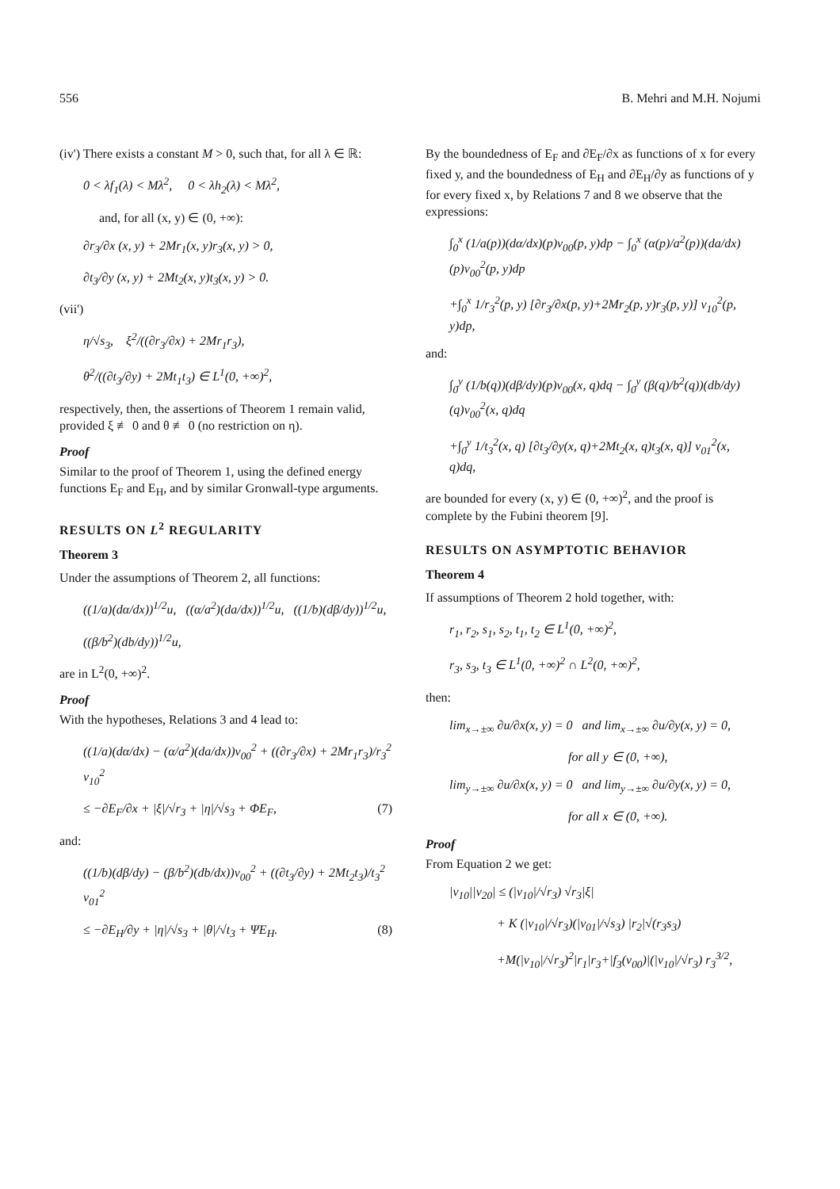556 B. Mehri and M.H. Nojumi
(iv') There exists a constant M > 0, such that, for all λ ∈ ℝ:
0 < λf<sub>1</sub>(λ) < Mλ<sup>2</sup>, 0 < λh<sub>2</sub>(λ) < Mλ<sup>2</sup>,
and, for all (x, y) ∈ (0, +∞):
∂r<sub>3</sub>/∂x (x, y) + 2Mr<sub>1</sub>(x, y)r<sub>3</sub>(x, y) > 0,
∂t<sub>3</sub>/∂y (x, y) + 2Mt<sub>2</sub>(x, y)t<sub>3</sub>(x, y) > 0.
(vii')
η/√s<sub>3</sub>, ξ<sup>2</sup>/((∂r<sub>3</sub>/∂x) + 2Mr<sub>1</sub>r<sub>3</sub>),
θ<sup>2</sup>/((∂t<sub>3</sub>/∂y) + 2Mt<sub>1</sub>t<sub>3</sub>) ∈ L<sup>1</sup>(0, +∞)<sup>2</sup>,
respectively, then, the assertions of Theorem 1 remain valid, provided ξ ≢ 0 and θ ≢ 0 (no restriction on η).
Proof
Similar to the proof of Theorem 1, using the defined energy functions E<sub>F</sub> and E<sub>H</sub>, and by similar Gronwall-type arguments.
RESULTS ON L<sup>2</sup> REGULARITY
Theorem 3
Under the assumptions of Theorem 2, all functions:
((1/a)(dα/dx))<sup>1/2</sup>u, ((α/a<sup>2</sup>)(da/dx))<sup>1/2</sup>u, ((1/b)(dβ/dy))<sup>1/2</sup>u,
((β/b<sup>2</sup>)(db/dy))<sup>1/2</sup>u,
are in L<sup>2</sup>(0, +∞)<sup>2</sup>.
Proof
With the hypotheses, Relations 3 and 4 lead to:
((1/a)(dα/dx) − (α/a<sup>2</sup>)(da/dx))v<sub>00</sub><sup>2</sup> + ((∂r<sub>3</sub>/∂x) + 2Mr<sub>1</sub>r<sub>3</sub>)/r<sub>3</sub><sup>2</sup> v<sub>10</sub><sup>2</sup>
≤ −∂E<sub>F</sub>/∂x + |ξ|/√r<sub>3</sub> + |η|/√s<sub>3</sub> + ΦE<sub>F</sub>, (7)
and:
((1/b)(dβ/dy) − (β/b<sup>2</sup>)(db/dx))v<sub>00</sub><sup>2</sup> + ((∂t<sub>3</sub>/∂y) + 2Mt<sub>2</sub>t<sub>3</sub>)/t<sub>3</sub><sup>2</sup> v<sub>01</sub><sup>2</sup>
≤ −∂E<sub>H</sub>/∂y + |η|/√s<sub>3</sub> + |θ|/√t<sub>3</sub> + ΨE<sub>H</sub>. (8)
By the boundedness of E<sub>F</sub> and ∂E<sub>F</sub>/∂x as functions of x for every fixed y, and the boundedness of E<sub>H</sub> and ∂E<sub>H</sub>/∂y as functions of y for every fixed x, by Relations 7 and 8 we observe that the expressions:
∫<sub>0</sub><sup>x</sup> (1/a(p))(dα/dx)(p)v<sub>00</sub>(p, y)dp − ∫<sub>0</sub><sup>x</sup> (α(p)/a<sup>2</sup>(p))(da/dx)(p)v<sub>00</sub><sup>2</sup>(p, y)dp
+∫<sub>0</sub><sup>x</sup> 1/r<sub>3</sub><sup>2</sup>(p, y) [∂r<sub>3</sub>/∂x(p, y)+2Mr<sub>2</sub>(p, y)r<sub>3</sub>(p, y)] v<sub>10</sub><sup>2</sup>(p, y)dp,
and:
∫<sub>0</sub><sup>y</sup> (1/b(q))(dβ/dy)(p)v<sub>00</sub>(x, q)dq − ∫<sub>0</sub><sup>y</sup> (β(q)/b<sup>2</sup>(q))(db/dy)(q)v<sub>00</sub><sup>2</sup>(x, q)dq
+∫<sub>0</sub><sup>y</sup> 1/t<sub>3</sub><sup>2</sup>(x, q) [∂t<sub>3</sub>/∂y(x, q)+2Mt<sub>2</sub>(x, q)t<sub>3</sub>(x, q)] v<sub>01</sub><sup>2</sup>(x, q)dq,
are bounded for every (x, y) ∈ (0, +∞)<sup>2</sup>, and the proof is complete by the Fubini theorem [9].
RESULTS ON ASYMPTOTIC BEHAVIOR
Theorem 4
If assumptions of Theorem 2 hold together, with:
r<sub>1</sub>, r<sub>2</sub>, s<sub>1</sub>, s<sub>2</sub>, t<sub>1</sub>, t<sub>2</sub> ∈ L<sup>1</sup>(0, +∞)<sup>2</sup>,
r<sub>3</sub>, s<sub>3</sub>, t<sub>3</sub> ∈ L<sup>1</sup>(0, +∞)<sup>2</sup> ∩ L<sup>2</sup>(0, +∞)<sup>2</sup>,
then:
lim<sub>x→±∞</sub> ∂u/∂x(x, y) = 0 and lim<sub>x→±∞</sub> ∂u/∂y(x, y) = 0,
for all y ∈ (0, +∞),
lim<sub>y→±∞</sub> ∂u/∂x(x, y) = 0 and lim<sub>y→±∞</sub> ∂u/∂y(x, y) = 0,
for all x ∈ (0, +∞).
Proof
From Equation 2 we get:
|v<sub>10</sub>||v<sub>20</sub>| ≤ (|v<sub>10</sub>|/√r<sub>3</sub>) √r<sub>3</sub>|ξ|
+ K (|v<sub>10</sub>|/√r<sub>3</sub>)(|v<sub>01</sub>|/√s<sub>3</sub>) |r<sub>2</sub>|√(r<sub>3</sub>s<sub>3</sub>)
+M(|v<sub>10</sub>|/√r<sub>3</sub>)<sup>2</sup>|r<sub>1</sub>|r<sub>3</sub>+|f<sub>3</sub>(v<sub>00</sub>)|(|v<sub>10</sub>|/√r<sub>3</sub>) r<sub>3</sub><sup>3/2</sup>,